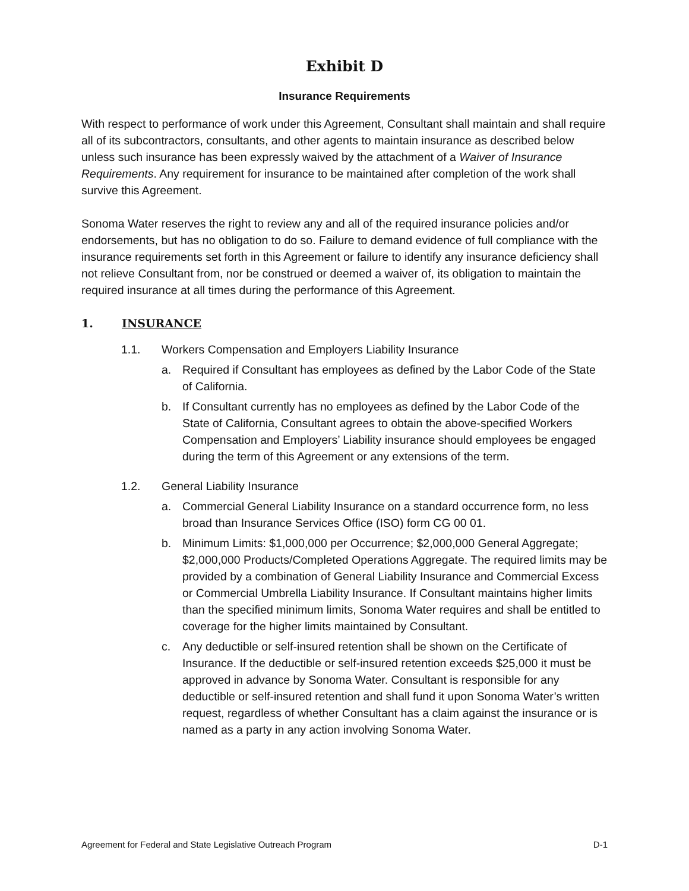Exhibit D
Insurance Requirements
With respect to performance of work under this Agreement, Consultant shall maintain and shall require all of its subcontractors, consultants, and other agents to maintain insurance as described below unless such insurance has been expressly waived by the attachment of a Waiver of Insurance Requirements. Any requirement for insurance to be maintained after completion of the work shall survive this Agreement.
Sonoma Water reserves the right to review any and all of the required insurance policies and/or endorsements, but has no obligation to do so. Failure to demand evidence of full compliance with the insurance requirements set forth in this Agreement or failure to identify any insurance deficiency shall not relieve Consultant from, nor be construed or deemed a waiver of, its obligation to maintain the required insurance at all times during the performance of this Agreement.
1. INSURANCE
1.1. Workers Compensation and Employers Liability Insurance
a. Required if Consultant has employees as defined by the Labor Code of the State of California.
b. If Consultant currently has no employees as defined by the Labor Code of the State of California, Consultant agrees to obtain the above-specified Workers Compensation and Employers’ Liability insurance should employees be engaged during the term of this Agreement or any extensions of the term.
1.2. General Liability Insurance
a. Commercial General Liability Insurance on a standard occurrence form, no less broad than Insurance Services Office (ISO) form CG 00 01.
b. Minimum Limits: $1,000,000 per Occurrence; $2,000,000 General Aggregate; $2,000,000 Products/Completed Operations Aggregate. The required limits may be provided by a combination of General Liability Insurance and Commercial Excess or Commercial Umbrella Liability Insurance. If Consultant maintains higher limits than the specified minimum limits, Sonoma Water requires and shall be entitled to coverage for the higher limits maintained by Consultant.
c. Any deductible or self-insured retention shall be shown on the Certificate of Insurance. If the deductible or self-insured retention exceeds $25,000 it must be approved in advance by Sonoma Water. Consultant is responsible for any deductible or self-insured retention and shall fund it upon Sonoma Water’s written request, regardless of whether Consultant has a claim against the insurance or is named as a party in any action involving Sonoma Water.
Agreement for Federal and State Legislative Outreach Program D-1